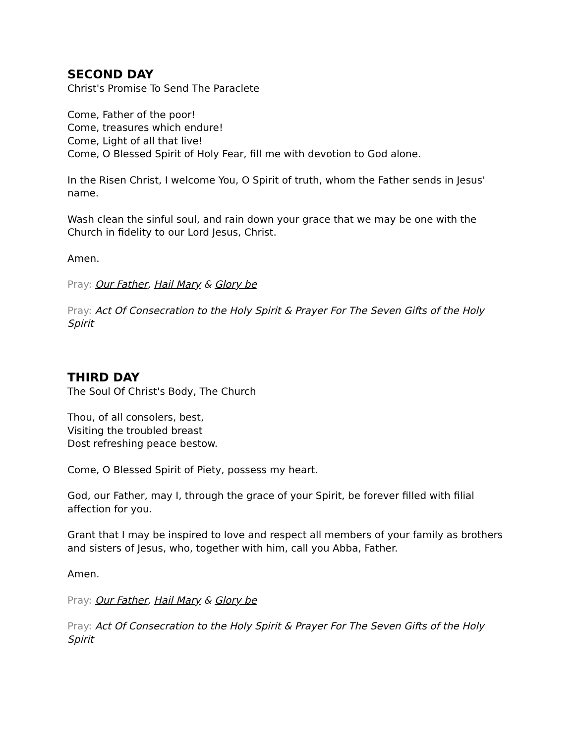SECOND DAY
Christ's Promise To Send The Paraclete
Come, Father of the poor!
Come, treasures which endure!
Come, Light of all that live!
Come, O Blessed Spirit of Holy Fear, fill me with devotion to God alone.
In the Risen Christ, I welcome You, O Spirit of truth, whom the Father sends in Jesus' name.
Wash clean the sinful soul, and rain down your grace that we may be one with the Church in fidelity to our Lord Jesus, Christ.
Amen.
Pray: Our Father, Hail Mary & Glory be
Pray: Act Of Consecration to the Holy Spirit & Prayer For The Seven Gifts of the Holy Spirit
THIRD DAY
The Soul Of Christ's Body, The Church
Thou, of all consolers, best,
Visiting the troubled breast
Dost refreshing peace bestow.
Come, O Blessed Spirit of Piety, possess my heart.
God, our Father, may I, through the grace of your Spirit, be forever filled with filial affection for you.
Grant that I may be inspired to love and respect all members of your family as brothers and sisters of Jesus, who, together with him, call you Abba, Father.
Amen.
Pray: Our Father, Hail Mary & Glory be
Pray: Act Of Consecration to the Holy Spirit & Prayer For The Seven Gifts of the Holy Spirit